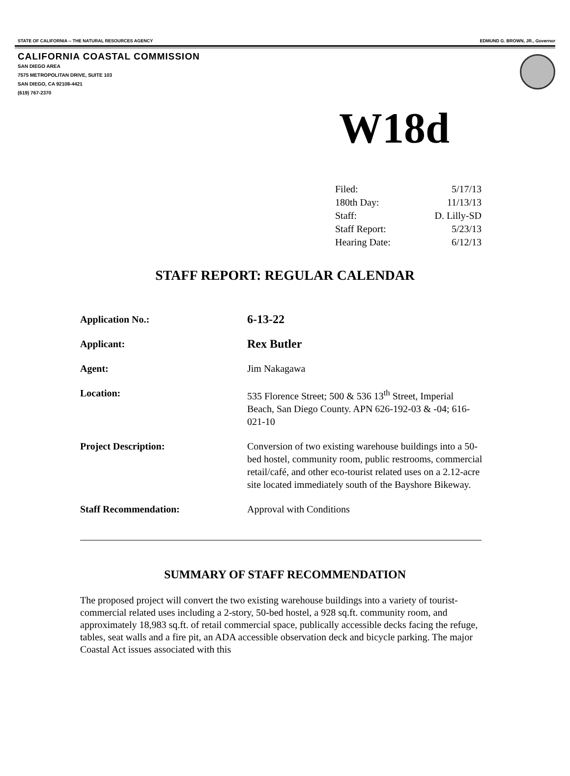STATE OF CALIFORNIA -- THE NATURAL RESOURCES AGENCY EDMUND G. BROWN, JR., Governor
CALIFORNIA COASTAL COMMISSION
SAN DIEGO AREA
7575 METROPOLITAN DRIVE, SUITE 103
SAN DIEGO, CA 92108-4421
(619) 767-2370
W18d
| Filed: | 5/17/13 |
| 180th Day: | 11/13/13 |
| Staff: | D. Lilly-SD |
| Staff Report: | 5/23/13 |
| Hearing Date: | 6/12/13 |
STAFF REPORT: REGULAR CALENDAR
| Application No.: | 6-13-22 |
| Applicant: | Rex Butler |
| Agent: | Jim Nakagawa |
| Location: | 535 Florence Street; 500 & 536 13<sup>th</sup> Street, Imperial Beach, San Diego County. APN 626-192-03 & -04; 616-021-10 |
| Project Description: | Conversion of two existing warehouse buildings into a 50-bed hostel, community room, public restrooms, commercial retail/café, and other eco-tourist related uses on a 2.12-acre site located immediately south of the Bayshore Bikeway. |
| Staff Recommendation: | Approval with Conditions |
SUMMARY OF STAFF RECOMMENDATION
The proposed project will convert the two existing warehouse buildings into a variety of tourist-commercial related uses including a 2-story, 50-bed hostel, a 928 sq.ft. community room, and approximately 18,983 sq.ft. of retail commercial space, publically accessible decks facing the refuge, tables, seat walls and a fire pit, an ADA accessible observation deck and bicycle parking. The major Coastal Act issues associated with this